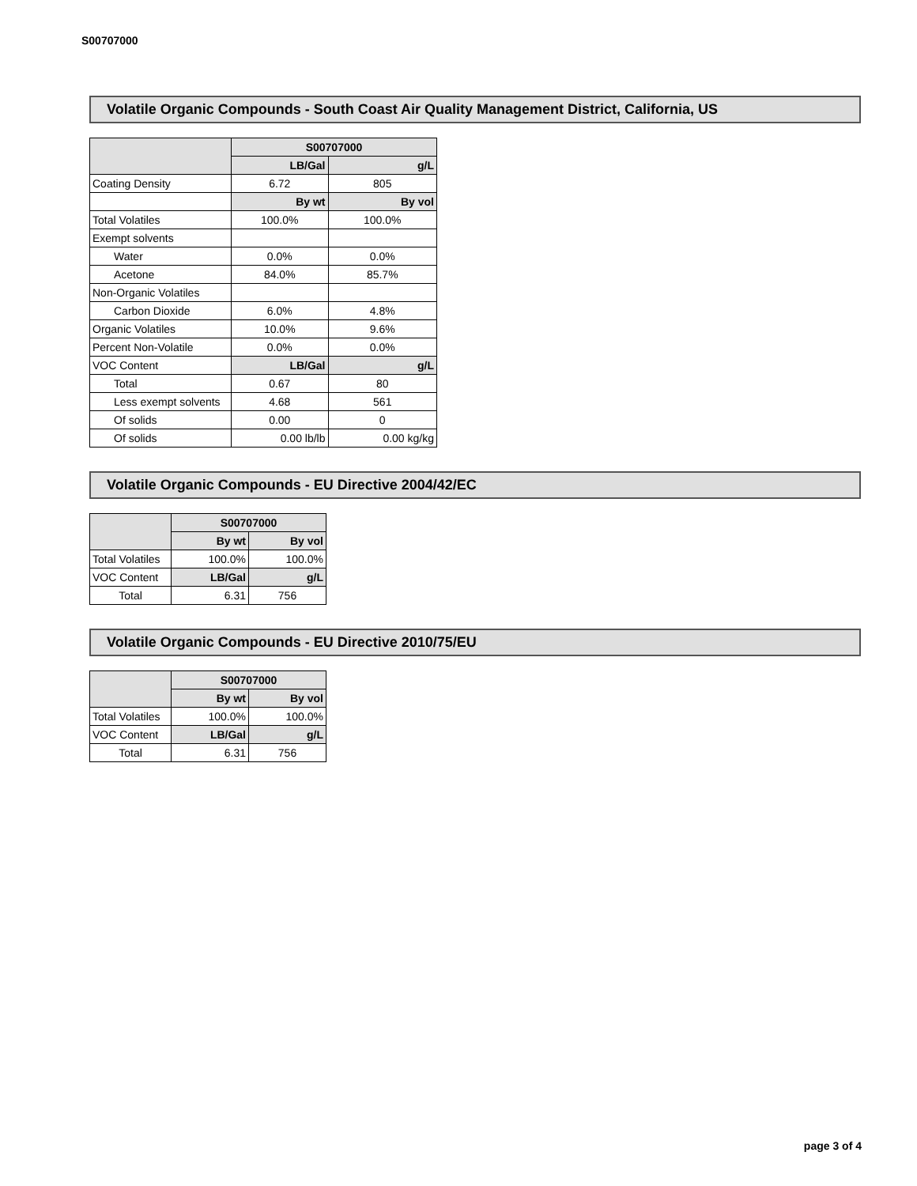S00707000
Volatile Organic Compounds - South Coast Air Quality Management District, California, US
| | S00707000 | |
| --- | --- | --- |
| | LB/Gal | g/L |
| Coating Density | 6.72 | 805 |
| | By wt | By vol |
| Total Volatiles | 100.0% | 100.0% |
| Exempt solvents | | |
| Water | 0.0% | 0.0% |
| Acetone | 84.0% | 85.7% |
| Non-Organic Volatiles | | |
| Carbon Dioxide | 6.0% | 4.8% |
| Organic Volatiles | 10.0% | 9.6% |
| Percent Non-Volatile | 0.0% | 0.0% |
| VOC Content | LB/Gal | g/L |
| Total | 0.67 | 80 |
| Less exempt solvents | 4.68 | 561 |
| Of solids | 0.00 | 0 |
| Of solids | 0.00 lb/lb | 0.00 kg/kg |
Volatile Organic Compounds - EU Directive 2004/42/EC
| | S00707000 | |
| --- | --- | --- |
| | By wt | By vol |
| Total Volatiles | 100.0% | 100.0% |
| VOC Content | LB/Gal | g/L |
| Total | 6.31 | 756 |
Volatile Organic Compounds - EU Directive 2010/75/EU
| | S00707000 | |
| --- | --- | --- |
| | By wt | By vol |
| Total Volatiles | 100.0% | 100.0% |
| VOC Content | LB/Gal | g/L |
| Total | 6.31 | 756 |
page 3 of 4